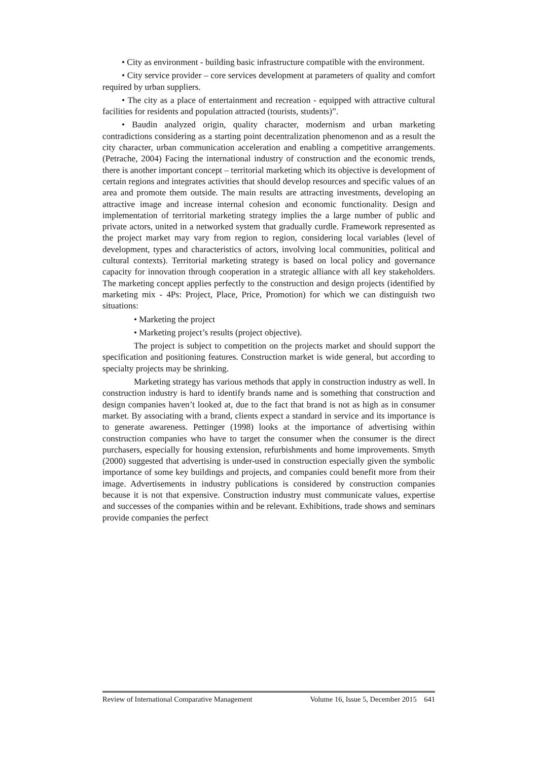• City as environment - building basic infrastructure compatible with the environment.
• City service provider – core services development at parameters of quality and comfort required by urban suppliers.
• The city as a place of entertainment and recreation - equipped with attractive cultural facilities for residents and population attracted (tourists, students)”.
• Baudin analyzed origin, quality character, modernism and urban marketing contradictions considering as a starting point decentralization phenomenon and as a result the city character, urban communication acceleration and enabling a competitive arrangements. (Petrache, 2004) Facing the international industry of construction and the economic trends, there is another important concept – territorial marketing which its objective is development of certain regions and integrates activities that should develop resources and specific values of an area and promote them outside. The main results are attracting investments, developing an attractive image and increase internal cohesion and economic functionality. Design and implementation of territorial marketing strategy implies the a large number of public and private actors, united in a networked system that gradually curdle. Framework represented as the project market may vary from region to region, considering local variables (level of development, types and characteristics of actors, involving local communities, political and cultural contexts). Territorial marketing strategy is based on local policy and governance capacity for innovation through cooperation in a strategic alliance with all key stakeholders. The marketing concept applies perfectly to the construction and design projects (identified by marketing mix - 4Ps: Project, Place, Price, Promotion) for which we can distinguish two situations:
• Marketing the project
• Marketing project’s results (project objective).
The project is subject to competition on the projects market and should support the specification and positioning features. Construction market is wide general, but according to specialty projects may be shrinking.
Marketing strategy has various methods that apply in construction industry as well. In construction industry is hard to identify brands name and is something that construction and design companies haven’t looked at, due to the fact that brand is not as high as in consumer market. By associating with a brand, clients expect a standard in service and its importance is to generate awareness. Pettinger (1998) looks at the importance of advertising within construction companies who have to target the consumer when the consumer is the direct purchasers, especially for housing extension, refurbishments and home improvements. Smyth (2000) suggested that advertising is under-used in construction especially given the symbolic importance of some key buildings and projects, and companies could benefit more from their image. Advertisements in industry publications is considered by construction companies because it is not that expensive. Construction industry must communicate values, expertise and successes of the companies within and be relevant. Exhibitions, trade shows and seminars provide companies the perfect
Review of International Comparative Management Volume 16, Issue 5, December 2015 641